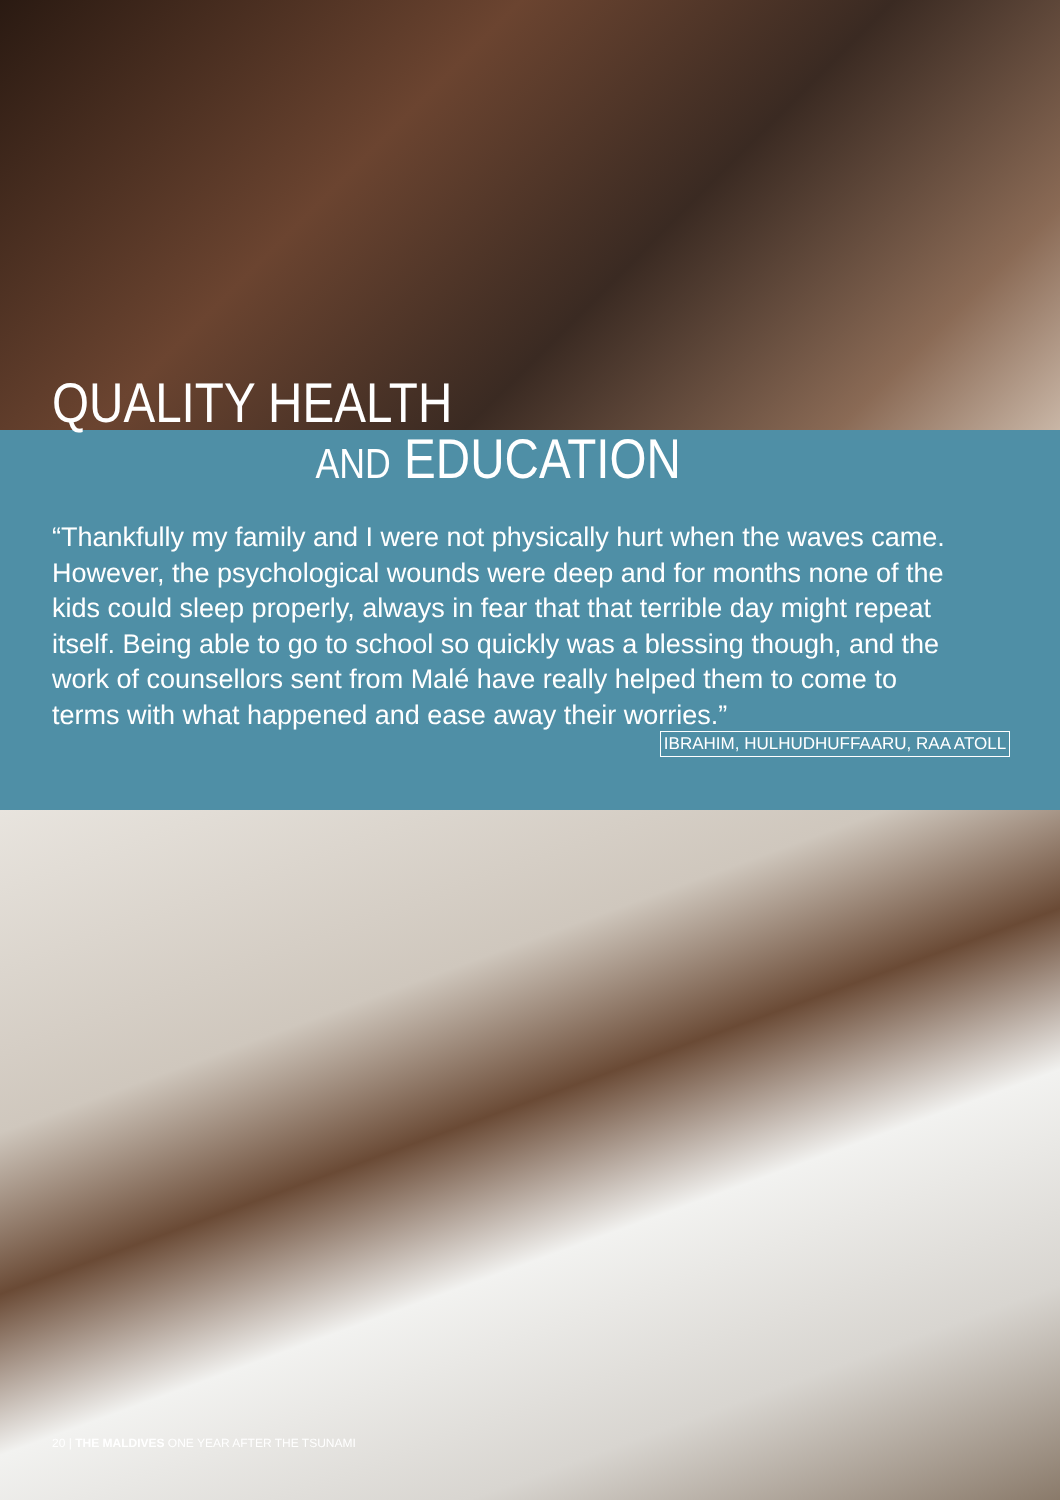QUALITY HEALTH
AND EDUCATION
“Thankfully my family and I were not physically hurt when the waves came. However, the psychological wounds were deep and for months none of the kids could sleep properly, always in fear that that terrible day might repeat itself. Being able to go to school so quickly was a blessing though, and the work of counsellors sent from Malé have really helped them to come to terms with what happened and ease away their worries.”
IBRAHIM, HULHUDHUFFAARU, RAA ATOLL
20 | THE MALDIVES ONE YEAR AFTER THE TSUNAMI